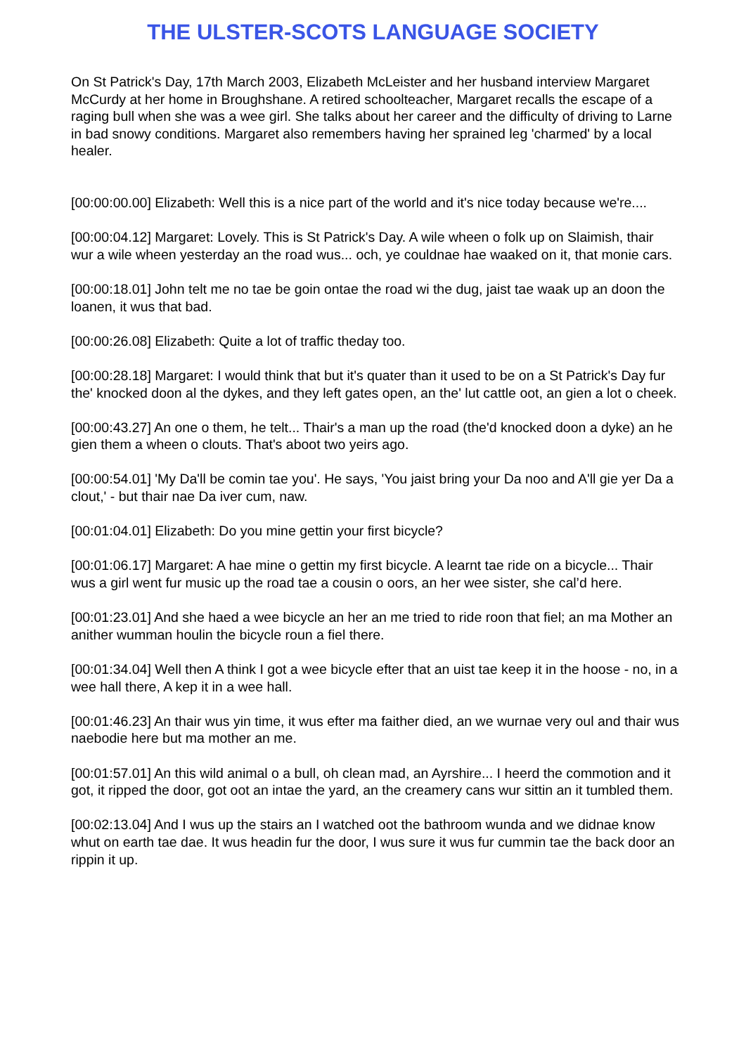THE ULSTER-SCOTS LANGUAGE SOCIETY
On St Patrick's Day, 17th March 2003, Elizabeth McLeister and her husband interview Margaret McCurdy at her home in Broughshane. A retired schoolteacher, Margaret recalls the escape of a raging bull when she was a wee girl. She talks about her career and the difficulty of driving to Larne in bad snowy conditions. Margaret also remembers having her sprained leg 'charmed' by a local healer.
[00:00:00.00] Elizabeth: Well this is a nice part of the world and it's nice today because we're....
[00:00:04.12] Margaret: Lovely. This is St Patrick's Day. A wile wheen o folk up on Slaimish, thair wur a wile wheen yesterday an the road wus... och, ye couldnae hae waaked on it, that monie cars.
[00:00:18.01] John telt me no tae be goin ontae the road wi the dug, jaist tae waak up an doon the loanen, it wus that bad.
[00:00:26.08] Elizabeth: Quite a lot of traffic theday too.
[00:00:28.18] Margaret: I would think that but it's quater than it used to be on a St Patrick's Day fur the' knocked doon al the dykes, and they left gates open, an the' lut cattle oot, an gien a lot o cheek.
[00:00:43.27] An one o them, he telt... Thair's a man up the road (the'd knocked doon a dyke) an he gien them a wheen o clouts. That's aboot two yeirs ago.
[00:00:54.01] 'My Da'll be comin tae you'. He says, 'You jaist bring your Da noo and A'll gie yer Da a clout,' - but thair nae Da iver cum, naw.
[00:01:04.01] Elizabeth: Do you mine gettin your first bicycle?
[00:01:06.17] Margaret: A hae mine o gettin my first bicycle. A learnt tae ride on a bicycle... Thair wus a girl went fur music up the road tae a cousin o oors, an her wee sister, she cal’d here.
[00:01:23.01] And she haed a wee bicycle an her an me tried to ride roon that fiel; an ma Mother an anither wumman houlin the bicycle roun a fiel there.
[00:01:34.04] Well then A think I got a wee bicycle efter that an uist tae keep it in the hoose - no, in a wee hall there, A kep it in a wee hall.
[00:01:46.23] An thair wus yin time, it wus efter ma faither died, an we wurnae very oul and thair wus naebodie here but ma mother an me.
[00:01:57.01] An this wild animal o a bull, oh clean mad, an Ayrshire... I heerd the commotion and it got, it ripped the door, got oot an intae the yard, an the creamery cans wur sittin an it tumbled them.
[00:02:13.04] And I wus up the stairs an I watched oot the bathroom wunda and we didnae know whut on earth tae dae. It wus headin fur the door, I wus sure it wus fur cummin tae the back door an rippin it up.